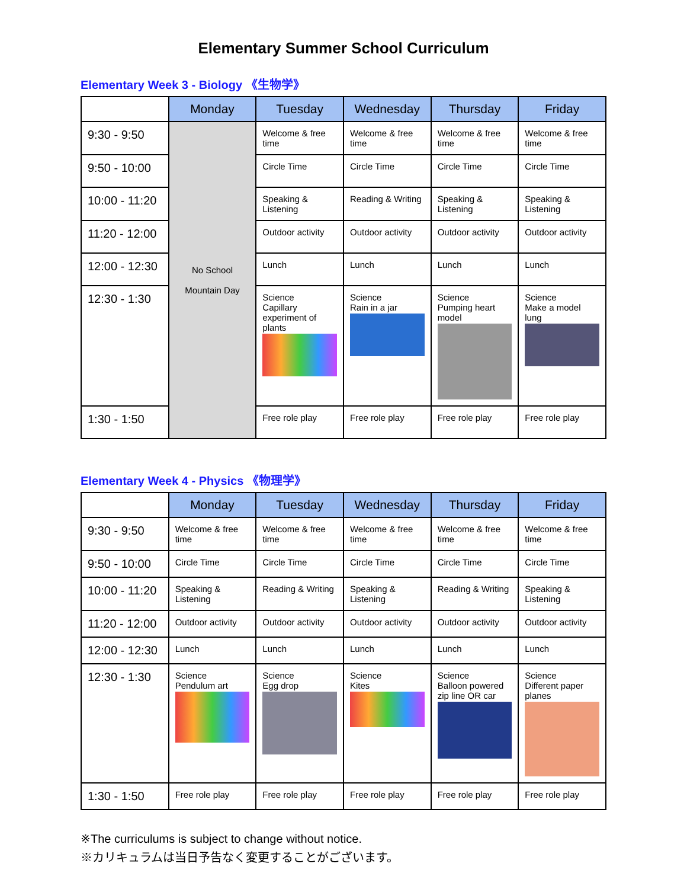Elementary Summer School Curriculum
Elementary Week 3 - Biology 《生物学》
| | Monday | Tuesday | Wednesday | Thursday | Friday |
| --- | --- | --- | --- | --- | --- |
| 9:30 - 9:50 | No School Mountain Day | Welcome & free time | Welcome & free time | Welcome & free time | Welcome & free time |
| 9:50 - 10:00 | | Circle Time | Circle Time | Circle Time | Circle Time |
| 10:00 - 11:20 | | Speaking & Listening | Reading & Writing | Speaking & Listening | Speaking & Listening |
| 11:20 - 12:00 | | Outdoor activity | Outdoor activity | Outdoor activity | Outdoor activity |
| 12:00 - 12:30 | | Lunch | Lunch | Lunch | Lunch |
| 12:30 - 1:30 | | Science Capillary experiment of plants | Science Rain in a jar | Science Pumping heart model | Science Make a model lung |
| 1:30 - 1:50 | | Free role play | Free role play | Free role play | Free role play |
Elementary Week 4 - Physics 《物理学》
| | Monday | Tuesday | Wednesday | Thursday | Friday |
| --- | --- | --- | --- | --- | --- |
| 9:30 - 9:50 | Welcome & free time | Welcome & free time | Welcome & free time | Welcome & free time | Welcome & free time |
| 9:50 - 10:00 | Circle Time | Circle Time | Circle Time | Circle Time | Circle Time |
| 10:00 - 11:20 | Speaking & Listening | Reading & Writing | Speaking & Listening | Reading & Writing | Speaking & Listening |
| 11:20 - 12:00 | Outdoor activity | Outdoor activity | Outdoor activity | Outdoor activity | Outdoor activity |
| 12:00 - 12:30 | Lunch | Lunch | Lunch | Lunch | Lunch |
| 12:30 - 1:30 | Science Pendulum art | Science Egg drop | Science Kites | Science Balloon powered zip line OR car | Science Different paper planes |
| 1:30 - 1:50 | Free role play | Free role play | Free role play | Free role play | Free role play |
※The curriculums is subject to change without notice.
※カリキュラムは当日予告なく変更することがございます。